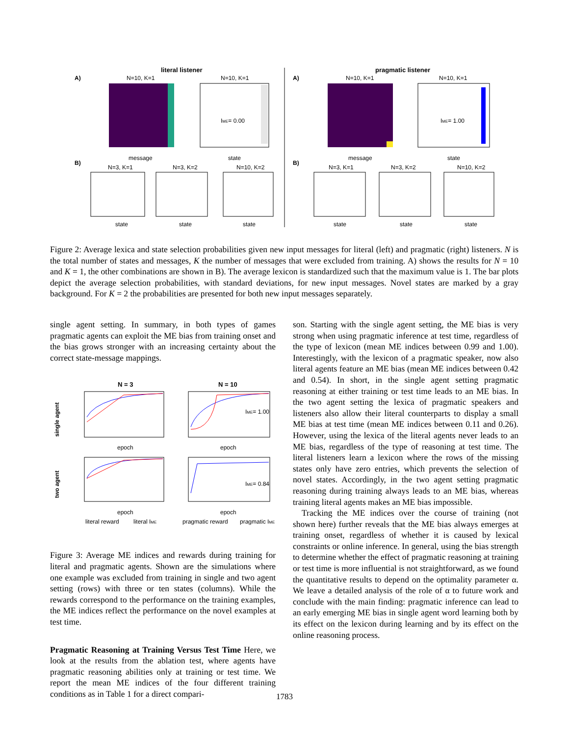literal listener
pragmatic listener
A)
A)
N=10, K=1
N=10, K=1
N=10, K=1
N=10, K=1
IME= 0.00
IME= 1.00
message
state
message
state
B)
B)
N=3, K=1
N=3, K=2
N=10, K=2
N=3, K=1
N=3, K=2
N=10, K=2
state
state
state
state
state
state
Figure 2: Average lexica and state selection probabilities given new input messages for literal (left) and pragmatic (right) listeners. N is the total number of states and messages, K the number of messages that were excluded from training. A) shows the results for N = 10 and K = 1, the other combinations are shown in B). The average lexicon is standardized such that the maximum value is 1. The bar plots depict the average selection probabilities, with standard deviations, for new input messages. Novel states are marked by a gray background. For K = 2 the probabilities are presented for both new input messages separately.
single agent setting. In summary, in both types of games pragmatic agents can exploit the ME bias from training onset and the bias grows stronger with an increasing certainty about the correct state-message mappings.
N = 3
N = 10
single agent
two agent
IME= 1.00
IME= 0.84
epoch
epoch
epoch
epoch
literal reward
literal IME
pragmatic reward
pragmatic IME
Figure 3: Average ME indices and rewards during training for literal and pragmatic agents. Shown are the simulations where one example was excluded from training in single and two agent setting (rows) with three or ten states (columns). While the rewards correspond to the performance on the training examples, the ME indices reflect the performance on the novel examples at test time.
Pragmatic Reasoning at Training Versus Test Time Here, we look at the results from the ablation test, where agents have pragmatic reasoning abilities only at training or test time. We report the mean ME indices of the four different training conditions as in Table 1 for a direct compari-
son. Starting with the single agent setting, the ME bias is very strong when using pragmatic inference at test time, regardless of the type of lexicon (mean ME indices between 0.99 and 1.00). Interestingly, with the lexicon of a pragmatic speaker, now also literal agents feature an ME bias (mean ME indices between 0.42 and 0.54). In short, in the single agent setting pragmatic reasoning at either training or test time leads to an ME bias. In the two agent setting the lexica of pragmatic speakers and listeners also allow their literal counterparts to display a small ME bias at test time (mean ME indices between 0.11 and 0.26). However, using the lexica of the literal agents never leads to an ME bias, regardless of the type of reasoning at test time. The literal listeners learn a lexicon where the rows of the missing states only have zero entries, which prevents the selection of novel states. Accordingly, in the two agent setting pragmatic reasoning during training always leads to an ME bias, whereas training literal agents makes an ME bias impossible.
Tracking the ME indices over the course of training (not shown here) further reveals that the ME bias always emerges at training onset, regardless of whether it is caused by lexical constraints or online inference. In general, using the bias strength to determine whether the effect of pragmatic reasoning at training or test time is more influential is not straightforward, as we found the quantitative results to depend on the optimality parameter α. We leave a detailed analysis of the role of α to future work and conclude with the main finding: pragmatic inference can lead to an early emerging ME bias in single agent word learning both by its effect on the lexicon during learning and by its effect on the online reasoning process.
1783